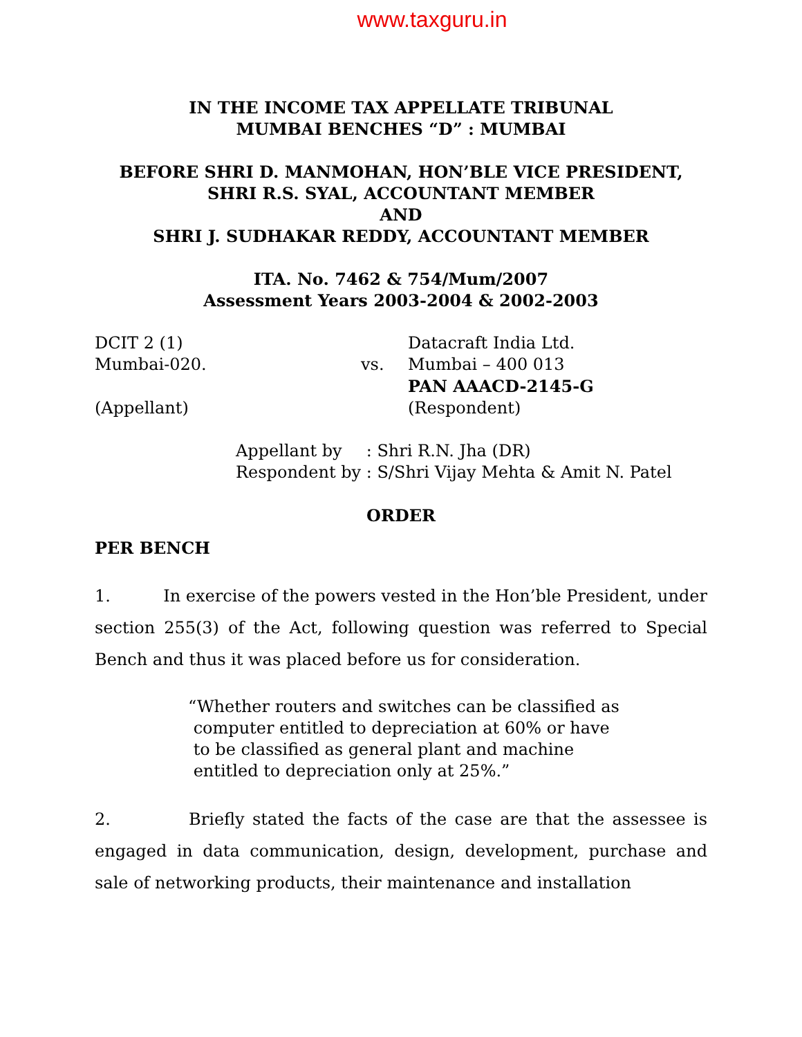www.taxguru.in
IN THE INCOME TAX APPELLATE TRIBUNAL
MUMBAI BENCHES “D” : MUMBAI
BEFORE SHRI D. MANMOHAN, HON’BLE VICE PRESIDENT,
SHRI R.S. SYAL, ACCOUNTANT MEMBER
AND
SHRI J. SUDHAKAR REDDY, ACCOUNTANT MEMBER
ITA. No. 7462 & 754/Mum/2007
Assessment Years 2003-2004 & 2002-2003
| DCIT 2 (1) | | Datacraft India Ltd. |
| Mumbai-020. | vs. | Mumbai – 400 013 |
| | | PAN AAACD-2145-G |
| (Appellant) | | (Respondent) |
| Appellant by | : Shri R.N. Jha (DR) |
| Respondent by | : S/Shri Vijay Mehta & Amit N. Patel |
ORDER
PER BENCH
1. In exercise of the powers vested in the Hon’ble President, under section 255(3) of the Act, following question was referred to Special Bench and thus it was placed before us for consideration.
“Whether routers and switches can be classified as
computer entitled to depreciation at 60% or have
to be classified as general plant and machine
entitled to depreciation only at 25%.”
2. Briefly stated the facts of the case are that the assessee is engaged in data communication, design, development, purchase and sale of networking products, their maintenance and installation